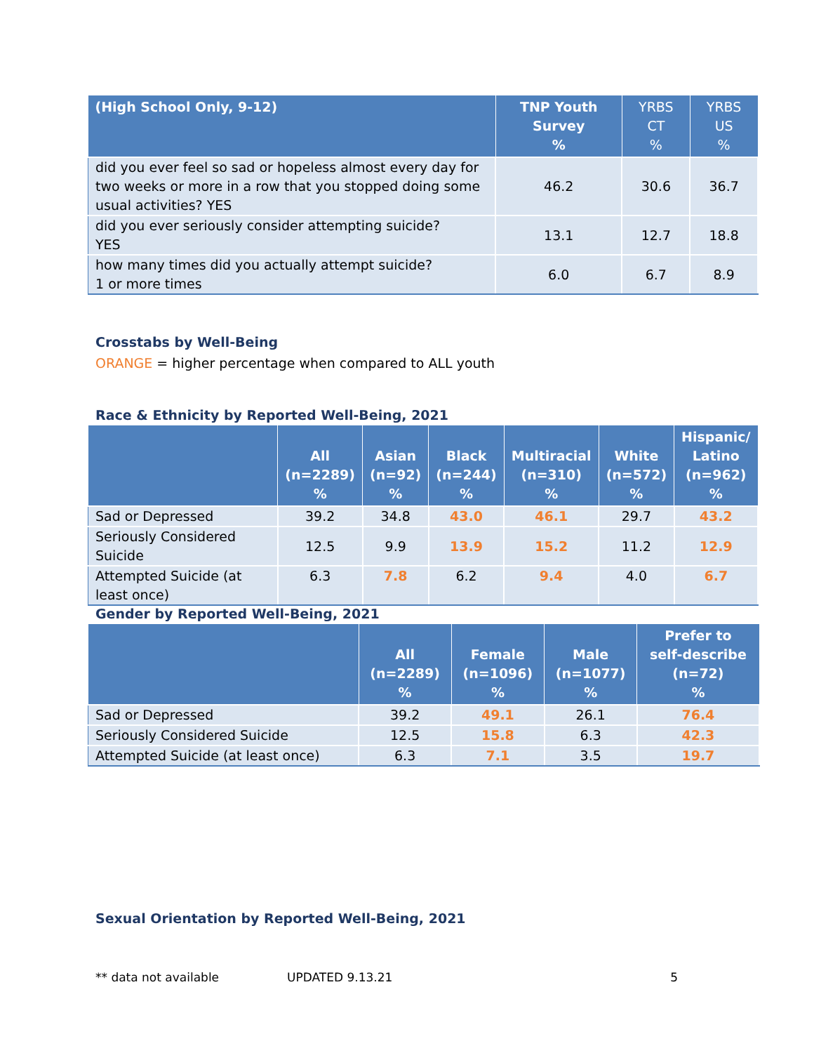| (High School Only, 9-12) | TNP Youth Survey % | YRBS CT % | YRBS US % |
| --- | --- | --- | --- |
| did you ever feel so sad or hopeless almost every day for two weeks or more in a row that you stopped doing some usual activities? YES | 46.2 | 30.6 | 36.7 |
| did you ever seriously consider attempting suicide? YES | 13.1 | 12.7 | 18.8 |
| how many times did you actually attempt suicide? 1 or more times | 6.0 | 6.7 | 8.9 |
Crosstabs by Well-Being
ORANGE = higher percentage when compared to ALL youth
Race & Ethnicity by Reported Well-Being, 2021
| | All (n=2289) % | Asian (n=92) % | Black (n=244) % | Multiracial (n=310) % | White (n=572) % | Hispanic/ Latino (n=962) % |
| --- | --- | --- | --- | --- | --- | --- |
| Sad or Depressed | 39.2 | 34.8 | 43.0 | 46.1 | 29.7 | 43.2 |
| Seriously Considered Suicide | 12.5 | 9.9 | 13.9 | 15.2 | 11.2 | 12.9 |
| Attempted Suicide (at least once) | 6.3 | 7.8 | 6.2 | 9.4 | 4.0 | 6.7 |
Gender by Reported Well-Being, 2021
| | All (n=2289) % | Female (n=1096) % | Male (n=1077) % | Prefer to self-describe (n=72) % |
| --- | --- | --- | --- | --- |
| Sad or Depressed | 39.2 | 49.1 | 26.1 | 76.4 |
| Seriously Considered Suicide | 12.5 | 15.8 | 6.3 | 42.3 |
| Attempted Suicide (at least once) | 6.3 | 7.1 | 3.5 | 19.7 |
Sexual Orientation by Reported Well-Being, 2021
** data not available UPDATED 9.13.21 5